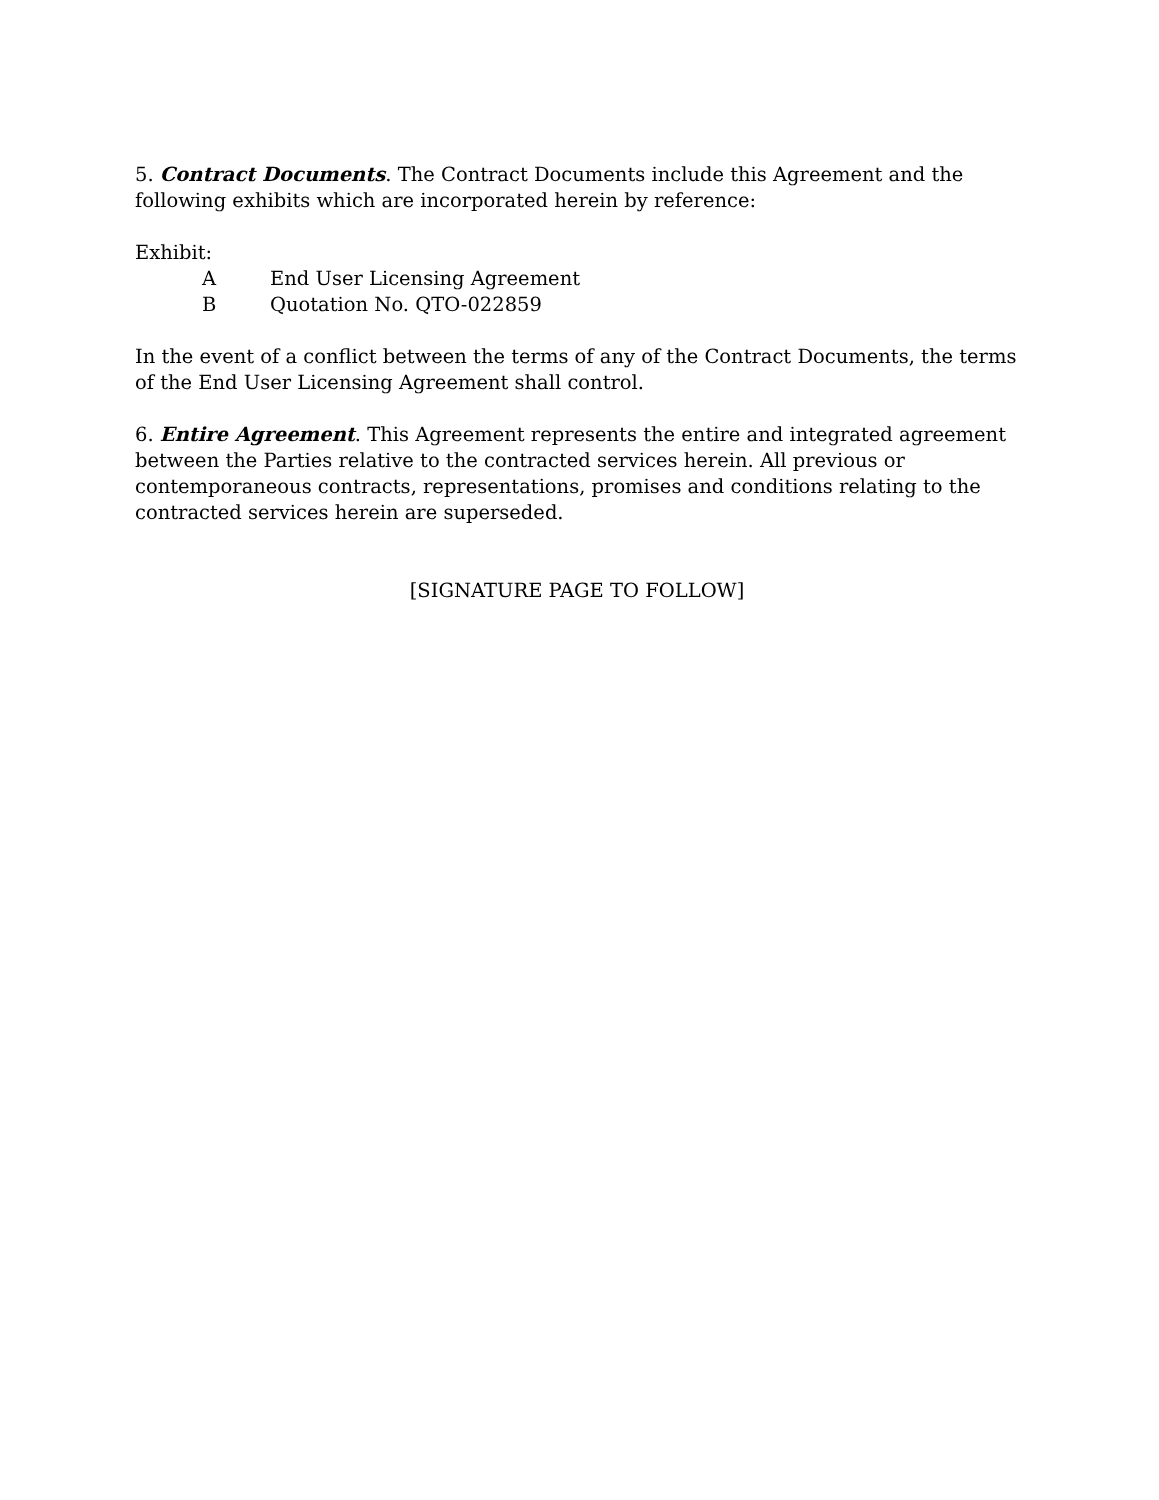5. Contract Documents. The Contract Documents include this Agreement and the following exhibits which are incorporated herein by reference:
Exhibit:
A End User Licensing Agreement
B Quotation No. QTO-022859
In the event of a conflict between the terms of any of the Contract Documents, the terms of the End User Licensing Agreement shall control.
6. Entire Agreement. This Agreement represents the entire and integrated agreement between the Parties relative to the contracted services herein. All previous or contemporaneous contracts, representations, promises and conditions relating to the contracted services herein are superseded.
[SIGNATURE PAGE TO FOLLOW]